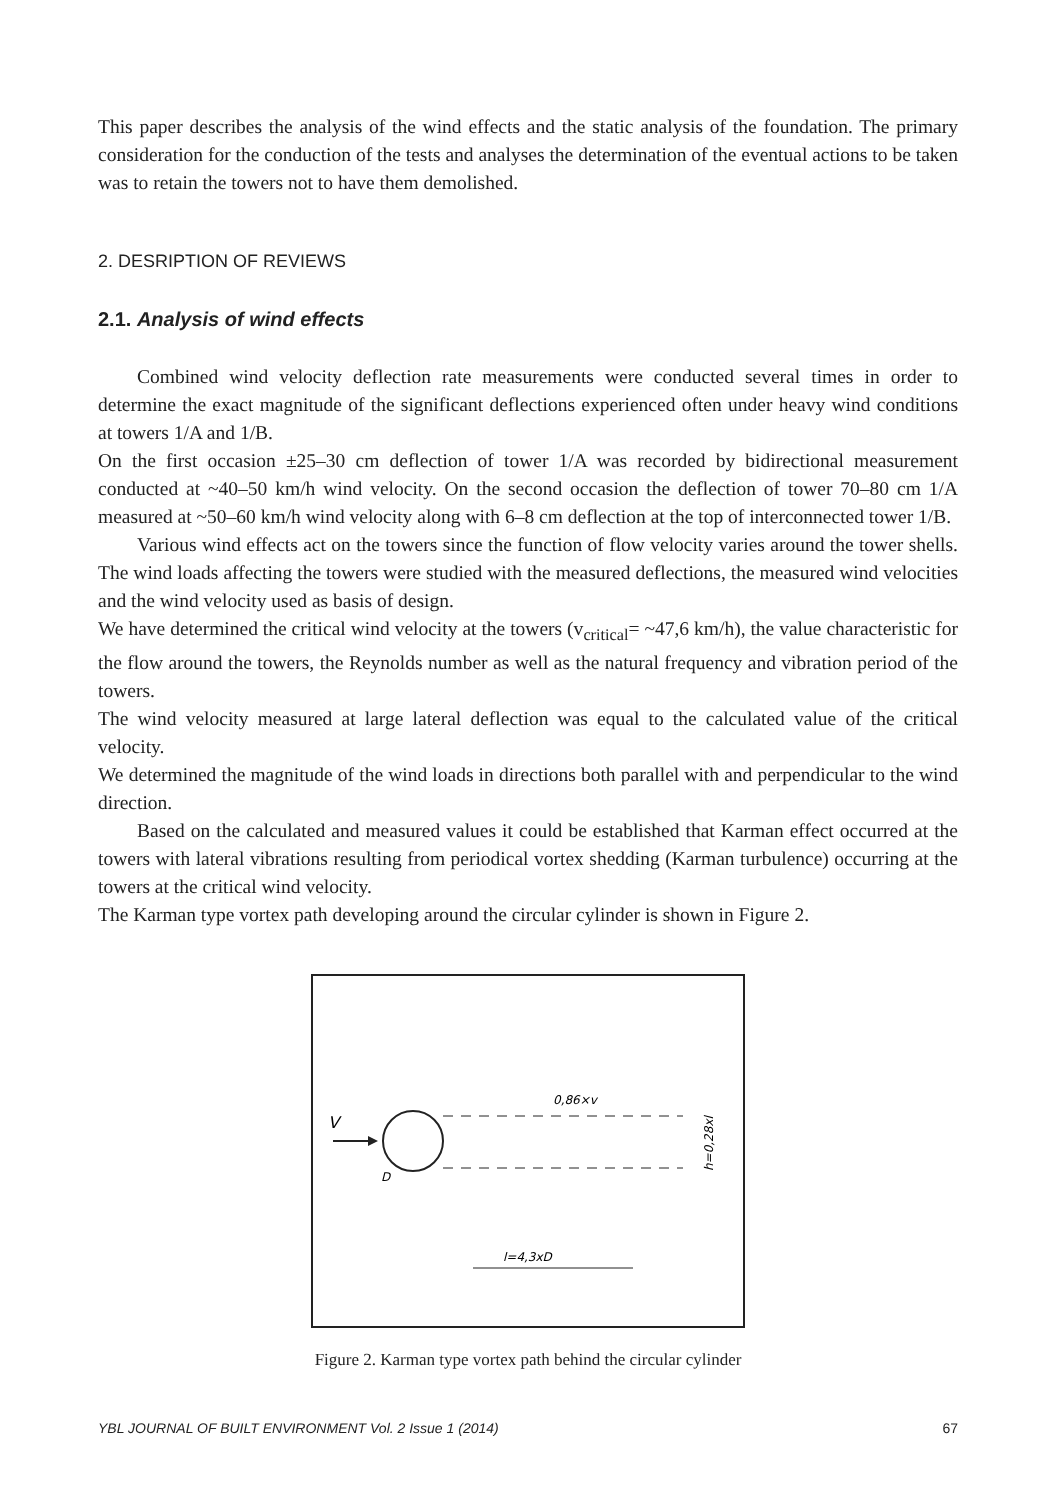This paper describes the analysis of the wind effects and the static analysis of the foundation. The primary consideration for the conduction of the tests and analyses the determination of the eventual actions to be taken was to retain the towers not to have them demolished.
2. DESRIPTION OF REVIEWS
2.1. Analysis of wind effects
Combined wind velocity deflection rate measurements were conducted several times in order to determine the exact magnitude of the significant deflections experienced often under heavy wind conditions at towers 1/A and 1/B.
On the first occasion ±25–30 cm deflection of tower 1/A was recorded by bidirectional measurement conducted at ~40–50 km/h wind velocity. On the second occasion the deflection of tower 70–80 cm 1/A measured at ~50–60 km/h wind velocity along with 6–8 cm deflection at the top of interconnected tower 1/B.
Various wind effects act on the towers since the function of flow velocity varies around the tower shells. The wind loads affecting the towers were studied with the measured deflections, the measured wind velocities and the wind velocity used as basis of design.
We have determined the critical wind velocity at the towers (v<sub>critical</sub>= ~47,6 km/h), the value characteristic for the flow around the towers, the Reynolds number as well as the natural frequency and vibration period of the towers.
The wind velocity measured at large lateral deflection was equal to the calculated value of the critical velocity.
We determined the magnitude of the wind loads in directions both parallel with and perpendicular to the wind direction.
Based on the calculated and measured values it could be established that Karman effect occurred at the towers with lateral vibrations resulting from periodical vortex shedding (Karman turbulence) occurring at the towers at the critical wind velocity.
The Karman type vortex path developing around the circular cylinder is shown in Figure 2.
V
D
0,86×v
l=4,3xD
h=0,28xl
Figure 2. Karman type vortex path behind the circular cylinder
YBL JOURNAL OF BUILT ENVIRONMENT Vol. 2 Issue 1 (2014) 67